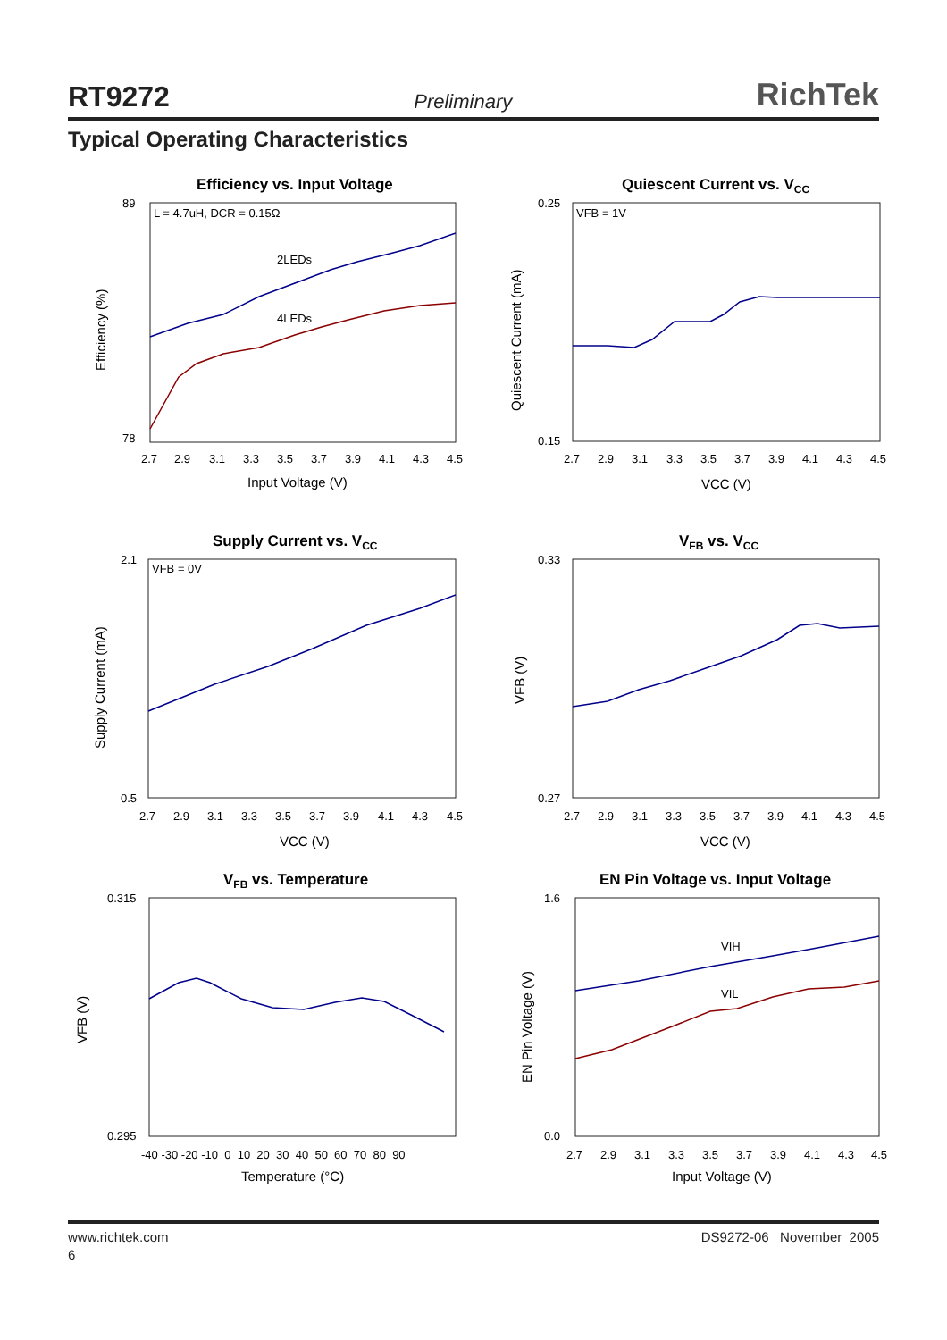RT9272 Preliminary RichTek
Typical Operating Characteristics
Efficiency vs. Input Voltage
L = 4.7uH, DCR = 0.15Ω
2LEDs
4LEDs
89
78
2.7
2.9
3.1
3.3
3.5
3.7
3.9
4.1
4.3
4.5
Input Voltage (V)
Efficiency (%)
Quiescent Current vs. VCC
VFB = 1V
0.25
0.15
2.7
2.9
3.1
3.3
3.5
3.7
3.9
4.1
4.3
4.5
VCC (V)
Quiescent Current (mA)
Supply Current vs. VCC
VFB = 0V
2.1
0.5
2.7
2.9
3.1
3.3
3.5
3.7
3.9
4.1
4.3
4.5
VCC (V)
Supply Current (mA)
VFB vs. VCC
0.33
0.27
2.7
2.9
3.1
3.3
3.5
3.7
3.9
4.1
4.3
4.5
VCC (V)
VFB (V)
VFB vs. Temperature
0.315
0.295
-40 -30 -20 -10 0 10 20 30 40 50 60 70 80 90
Temperature (°C)
VFB (V)
EN Pin Voltage vs. Input Voltage
VIH
VIL
1.6
0.0
2.7
2.9
3.1
3.3
3.5
3.7
3.9
4.1
4.3
4.5
Input Voltage (V)
EN Pin Voltage (V)
www.richtek.com DS9272-06 November 2005
6